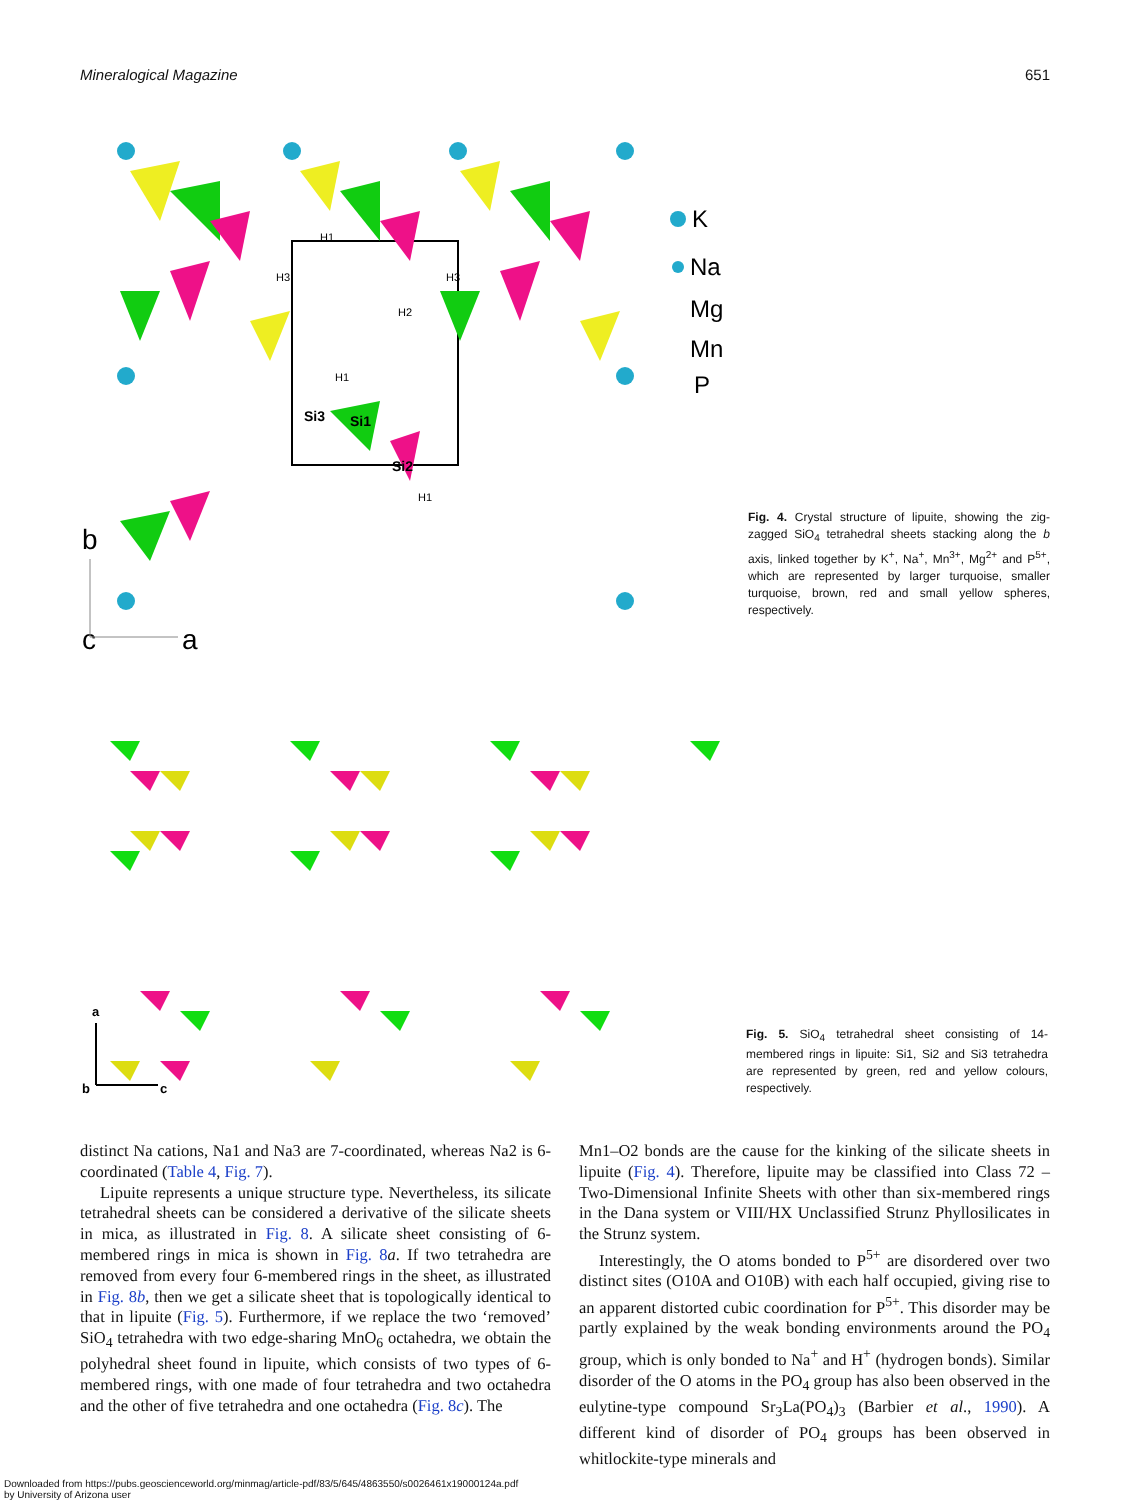Mineralogical Magazine 651
H1
H3
H3
H2
H1
Si3
Si1
Si2
H1
K
Na
Mg
Mn
P
b
c
a
Fig. 4. Crystal structure of lipuite, showing the zig-zagged SiO<sub>4</sub> tetrahedral sheets stacking along the b axis, linked together by K<sup>+</sup>, Na<sup>+</sup>, Mn<sup>3+</sup>, Mg<sup>2+</sup> and P<sup>5+</sup>, which are represented by larger turquoise, smaller turquoise, brown, red and small yellow spheres, respectively.
a
b
c
Fig. 5. SiO<sub>4</sub> tetrahedral sheet consisting of 14-membered rings in lipuite: Si1, Si2 and Si3 tetrahedra are represented by green, red and yellow colours, respectively.
distinct Na cations, Na1 and Na3 are 7-coordinated, whereas Na2 is 6-coordinated (Table 4, Fig. 7).
Lipuite represents a unique structure type. Nevertheless, its silicate tetrahedral sheets can be considered a derivative of the silicate sheets in mica, as illustrated in Fig. 8. A silicate sheet consisting of 6-membered rings in mica is shown in Fig. 8 a. If two tetrahedra are removed from every four 6-membered rings in the sheet, as illustrated in Fig. 8b, then we get a silicate sheet that is topologically identical to that in lipuite (Fig. 5). Furthermore, if we replace the two ‘removed’ SiO<sub>4</sub> tetrahedra with two edge-sharing MnO<sub>6</sub> octahedra, we obtain the polyhedral sheet found in lipuite, which consists of two types of 6-membered rings, with one made of four tetrahedra and two octahedra and the other of five tetrahedra and one octahedra (Fig. 8c). The
Mn1–O2 bonds are the cause for the kinking of the silicate sheets in lipuite (Fig. 4). Therefore, lipuite may be classified into Class 72 – Two-Dimensional Infinite Sheets with other than six-membered rings in the Dana system or VIII/HX Unclassified Strunz Phyllosilicates in the Strunz system.
Interestingly, the O atoms bonded to P<sup>5+</sup> are disordered over two distinct sites (O10A and O10B) with each half occupied, giving rise to an apparent distorted cubic coordination for P<sup>5+</sup>. This disorder may be partly explained by the weak bonding environments around the PO<sub>4</sub> group, which is only bonded to Na<sup>+</sup> and H<sup>+</sup> (hydrogen bonds). Similar disorder of the O atoms in the PO<sub>4</sub> group has also been observed in the eulytine-type compound Sr<sub>3</sub>La(PO<sub>4</sub>)<sub>3</sub> (Barbier et al., 1990). A different kind of disorder of PO<sub>4</sub> groups has been observed in whitlockite-type minerals and
Downloaded from https://pubs.geoscienceworld.org/minmag/article-pdf/83/5/645/4863550/s0026461x19000124a.pdf
by University of Arizona user